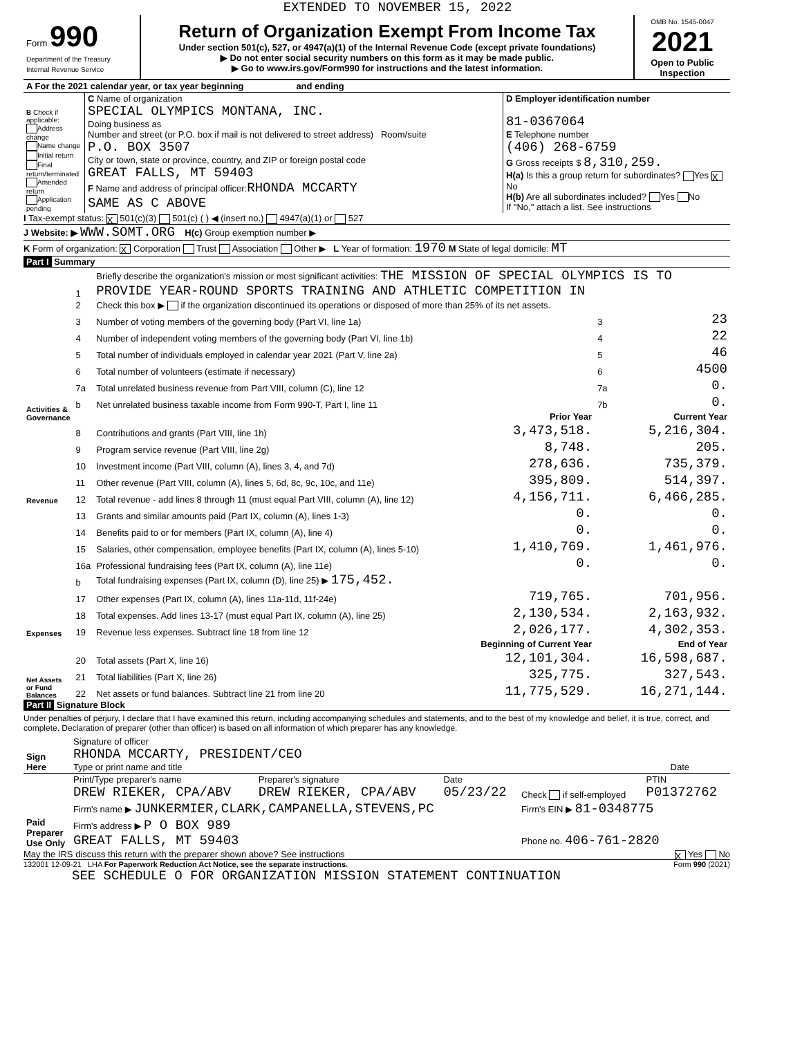EXTENDED TO NOVEMBER 15, 2022
| Form 990 Department of the Treasury Internal Revenue Service | Return of Organization Exempt From Income Tax Under section 501(c), 527, or 4947(a)(1) of the Internal Revenue Code (except private foundations) ▶ Do not enter social security numbers on this form as it may be made public. ▶ Go to www.irs.gov/Form990 for instructions and the latest information. | OMB No. 1545-0047 2021 Open to Public Inspection |
| A For the 2021 calendar year, or tax year beginning and ending | | |
| B Check if applicable: Address change Name change Initial return Final return/terminated Amended return Application pending | C Name of organization SPECIAL OLYMPICS MONTANA, INC. Doing business as Number and street (or P.O. box if mail is not delivered to street address) Room/suite P.O. BOX 3507 City or town, state or province, country, and ZIP or foreign postal code GREAT FALLS, MT 59403 F Name and address of principal officer: RHONDA MCCARTY SAME AS C ABOVE | D Employer identification number 81-0367064 E Telephone number (406) 268-6759 G Gross receipts $ 8,310,259. H(a) Is this a group return for subordinates? Yes X No H(b) Are all subordinates included? Yes No If "No," attach a list. See instructions |
I Tax-exempt status: X 501(c)(3) 501(c) ( ) ◀ (insert no.) 4947(a)(1) or 527
J Website: ▶ WWW.SOMT.ORG H(c) Group exemption number ▶
K Form of organization: X Corporation Trust Association Other ▶ L Year of formation: 1970 M State of legal domicile: MT
Part I Summary
| Activities & Governance | 1 | Briefly describe the organization's mission or most significant activities: THE MISSION OF SPECIAL OLYMPICS IS TO PROVIDE YEAR-ROUND SPORTS TRAINING AND ATHLETIC COMPETITION IN | | | |
| | 2 | Check this box ▶ if the organization discontinued its operations or disposed of more than 25% of its net assets. | | | |
| | 3 | Number of voting members of the governing body (Part VI, line 1a) | | 3 | 23 |
| | 4 | Number of independent voting members of the governing body (Part VI, line 1b) | | 4 | 22 |
| | 5 | Total number of individuals employed in calendar year 2021 (Part V, line 2a) | | 5 | 46 |
| | 6 | Total number of volunteers (estimate if necessary) | | 6 | 4500 |
| | 7a | Total unrelated business revenue from Part VIII, column (C), line 12 | | 7a | 0. |
| | b | Net unrelated business taxable income from Form 990-T, Part I, line 11 | | 7b | 0. |
| | | | Prior Year | Current Year | |
| Revenue | 8 | Contributions and grants (Part VIII, line 1h) | 3,473,518. | 5,216,304. | |
| | 9 | Program service revenue (Part VIII, line 2g) | 8,748. | 205. | |
| | 10 | Investment income (Part VIII, column (A), lines 3, 4, and 7d) | 278,636. | 735,379. | |
| | 11 | Other revenue (Part VIII, column (A), lines 5, 6d, 8c, 9c, 10c, and 11e) | 395,809. | 514,397. | |
| | 12 | Total revenue - add lines 8 through 11 (must equal Part VIII, column (A), line 12) | 4,156,711. | 6,466,285. | |
| Expenses | 13 | Grants and similar amounts paid (Part IX, column (A), lines 1-3) | 0. | 0. | |
| | 14 | Benefits paid to or for members (Part IX, column (A), line 4) | 0. | 0. | |
| | 15 | Salaries, other compensation, employee benefits (Part IX, column (A), lines 5-10) | 1,410,769. | 1,461,976. | |
| | 16a | Professional fundraising fees (Part IX, column (A), line 11e) | 0. | 0. | |
| | b | Total fundraising expenses (Part IX, column (D), line 25) ▶ 175,452. | | | |
| | 17 | Other expenses (Part IX, column (A), lines 11a-11d, 11f-24e) | 719,765. | 701,956. | |
| | 18 | Total expenses. Add lines 13-17 (must equal Part IX, column (A), line 25) | 2,130,534. | 2,163,932. | |
| | 19 | Revenue less expenses. Subtract line 18 from line 12 | 2,026,177. | 4,302,353. | |
| Net Assets or Fund Balances | | | Beginning of Current Year | End of Year | |
| | 20 | Total assets (Part X, line 16) | 12,101,304. | 16,598,687. | |
| | 21 | Total liabilities (Part X, line 26) | 325,775. | 327,543. | |
| | 22 | Net assets or fund balances. Subtract line 21 from line 20 | 11,775,529. | 16,271,144. | |
Part II Signature Block
Under penalties of perjury, I declare that I have examined this return, including accompanying schedules and statements, and to the best of my knowledge and belief, it is true, correct, and complete. Declaration of preparer (other than officer) is based on all information of which preparer has any knowledge.
| Sign Here | Signature of officer RHONDA MCCARTY, PRESIDENT/CEO Type or print name and title | Date |
| Paid Preparer Use Only | Print/Type preparer's name DREW RIEKER, CPA/ABV | Preparer's signature DREW RIEKER, CPA/ABV | Date 05/23/22 | Check if self-employed | PTIN P01372762 |
| | Firm's name ▶ JUNKERMIER,CLARK,CAMPANELLA,STEVENS,PC | | | Firm's EIN ▶ 81-0348775 | |
| | Firm's address ▶ P O BOX 989 GREAT FALLS, MT 59403 | | | Phone no. 406-761-2820 | |
May the IRS discuss this return with the preparer shown above? See instructions X Yes No
132001 12-09-21 LHA For Paperwork Reduction Act Notice, see the separate instructions. Form 990 (2021)
SEE SCHEDULE O FOR ORGANIZATION MISSION STATEMENT CONTINUATION